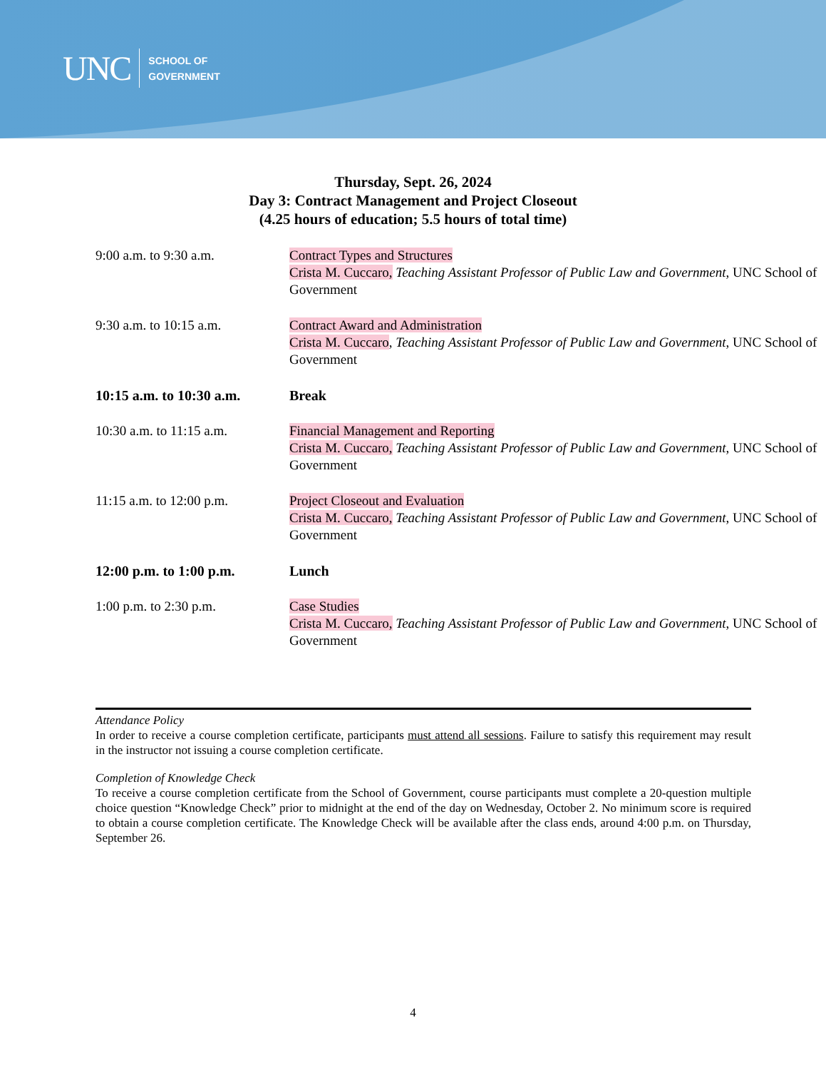UNC SCHOOL OF
GOVERNMENT
Thursday, Sept. 26, 2024
Day 3: Contract Management and Project Closeout
(4.25 hours of education; 5.5 hours of total time)
| 9:00 a.m. to 9:30 a.m. | Contract Types and Structures Crista M. Cuccaro, Teaching Assistant Professor of Public Law and Government , UNC School of Government |
| 9:30 a.m. to 10:15 a.m. | Contract Award and Administration Crista M. Cuccaro , Teaching Assistant Professor of Public Law and Government , UNC School of Government |
| 10:15 a.m. to 10:30 a.m. | Break |
| 10:30 a.m. to 11:15 a.m. | Financial Management and Reporting Crista M. Cuccaro, Teaching Assistant Professor of Public Law and Government , UNC School of Government |
| 11:15 a.m. to 12:00 p.m. | Project Closeout and Evaluation Crista M. Cuccaro, Teaching Assistant Professor of Public Law and Government , UNC School of Government |
| 12:00 p.m. to 1:00 p.m. | Lunch |
| 1:00 p.m. to 2:30 p.m. | Case Studies Crista M. Cuccaro, Teaching Assistant Professor of Public Law and Government , UNC School of Government |
Attendance Policy
In order to receive a course completion certificate, participants must attend all sessions. Failure to satisfy this requirement may result in the instructor not issuing a course completion certificate.
Completion of Knowledge Check
To receive a course completion certificate from the School of Government, course participants must complete a 20-question multiple choice question “Knowledge Check” prior to midnight at the end of the day on Wednesday, October 2. No minimum score is required to obtain a course completion certificate. The Knowledge Check will be available after the class ends, around 4:00 p.m. on Thursday, September 26.
4